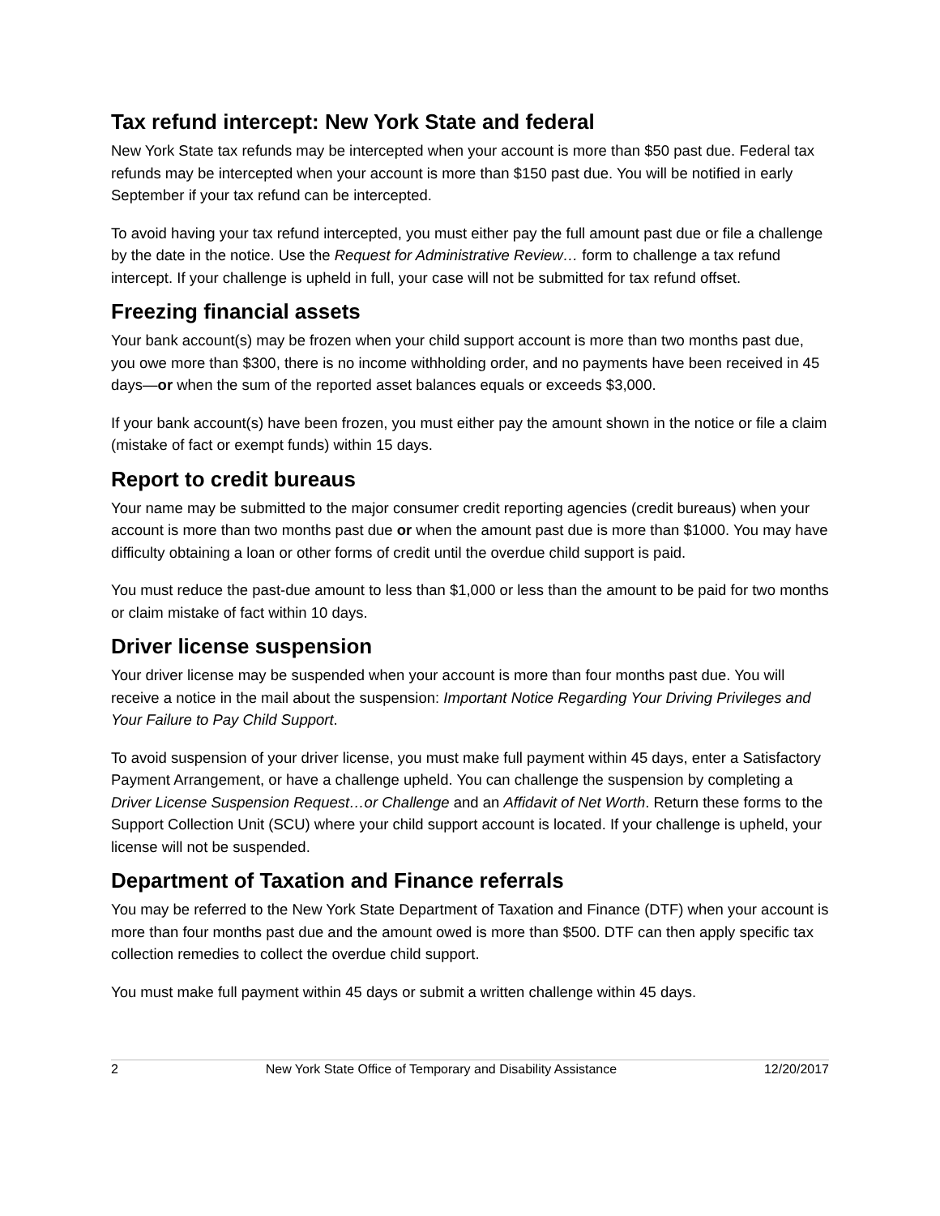Tax refund intercept: New York State and federal
New York State tax refunds may be intercepted when your account is more than $50 past due. Federal tax refunds may be intercepted when your account is more than $150 past due. You will be notified in early September if your tax refund can be intercepted.
To avoid having your tax refund intercepted, you must either pay the full amount past due or file a challenge by the date in the notice. Use the Request for Administrative Review… form to challenge a tax refund intercept. If your challenge is upheld in full, your case will not be submitted for tax refund offset.
Freezing financial assets
Your bank account(s) may be frozen when your child support account is more than two months past due, you owe more than $300, there is no income withholding order, and no payments have been received in 45 days—or when the sum of the reported asset balances equals or exceeds $3,000.
If your bank account(s) have been frozen, you must either pay the amount shown in the notice or file a claim (mistake of fact or exempt funds) within 15 days.
Report to credit bureaus
Your name may be submitted to the major consumer credit reporting agencies (credit bureaus) when your account is more than two months past due or when the amount past due is more than $1000. You may have difficulty obtaining a loan or other forms of credit until the overdue child support is paid.
You must reduce the past-due amount to less than $1,000 or less than the amount to be paid for two months or claim mistake of fact within 10 days.
Driver license suspension
Your driver license may be suspended when your account is more than four months past due. You will receive a notice in the mail about the suspension: Important Notice Regarding Your Driving Privileges and Your Failure to Pay Child Support.
To avoid suspension of your driver license, you must make full payment within 45 days, enter a Satisfactory Payment Arrangement, or have a challenge upheld. You can challenge the suspension by completing a Driver License Suspension Request…or Challenge and an Affidavit of Net Worth. Return these forms to the Support Collection Unit (SCU) where your child support account is located. If your challenge is upheld, your license will not be suspended.
Department of Taxation and Finance referrals
You may be referred to the New York State Department of Taxation and Finance (DTF) when your account is more than four months past due and the amount owed is more than $500. DTF can then apply specific tax collection remedies to collect the overdue child support.
You must make full payment within 45 days or submit a written challenge within 45 days.
2 New York State Office of Temporary and Disability Assistance 12/20/2017